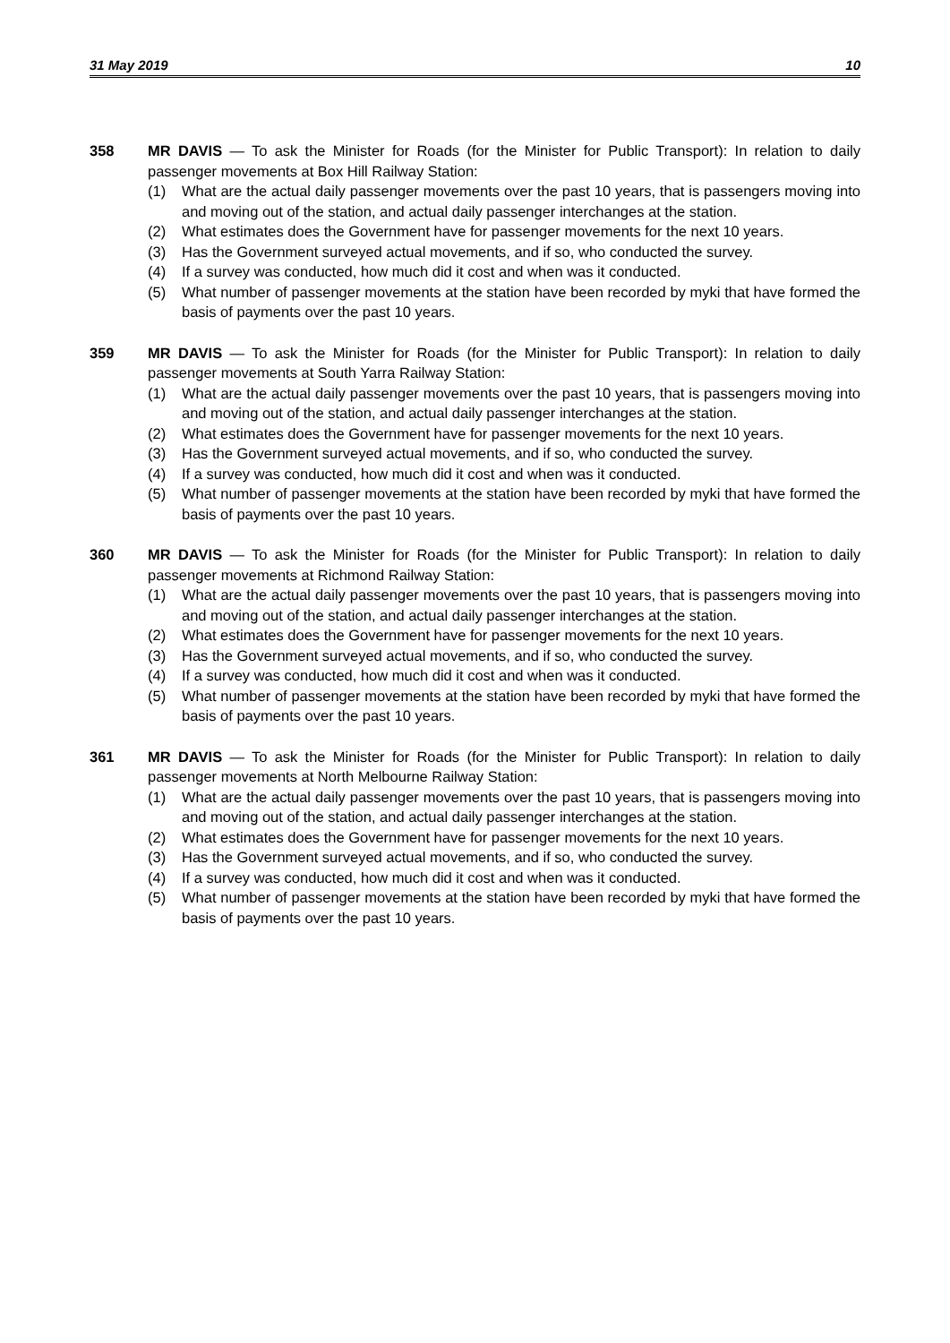31 May 2019 10
358 MR DAVIS — To ask the Minister for Roads (for the Minister for Public Transport): In relation to daily passenger movements at Box Hill Railway Station:
(1) What are the actual daily passenger movements over the past 10 years, that is passengers moving into and moving out of the station, and actual daily passenger interchanges at the station.
(2) What estimates does the Government have for passenger movements for the next 10 years.
(3) Has the Government surveyed actual movements, and if so, who conducted the survey.
(4) If a survey was conducted, how much did it cost and when was it conducted.
(5) What number of passenger movements at the station have been recorded by myki that have formed the basis of payments over the past 10 years.
359 MR DAVIS — To ask the Minister for Roads (for the Minister for Public Transport): In relation to daily passenger movements at South Yarra Railway Station:
(1) What are the actual daily passenger movements over the past 10 years, that is passengers moving into and moving out of the station, and actual daily passenger interchanges at the station.
(2) What estimates does the Government have for passenger movements for the next 10 years.
(3) Has the Government surveyed actual movements, and if so, who conducted the survey.
(4) If a survey was conducted, how much did it cost and when was it conducted.
(5) What number of passenger movements at the station have been recorded by myki that have formed the basis of payments over the past 10 years.
360 MR DAVIS — To ask the Minister for Roads (for the Minister for Public Transport): In relation to daily passenger movements at Richmond Railway Station:
(1) What are the actual daily passenger movements over the past 10 years, that is passengers moving into and moving out of the station, and actual daily passenger interchanges at the station.
(2) What estimates does the Government have for passenger movements for the next 10 years.
(3) Has the Government surveyed actual movements, and if so, who conducted the survey.
(4) If a survey was conducted, how much did it cost and when was it conducted.
(5) What number of passenger movements at the station have been recorded by myki that have formed the basis of payments over the past 10 years.
361 MR DAVIS — To ask the Minister for Roads (for the Minister for Public Transport): In relation to daily passenger movements at North Melbourne Railway Station:
(1) What are the actual daily passenger movements over the past 10 years, that is passengers moving into and moving out of the station, and actual daily passenger interchanges at the station.
(2) What estimates does the Government have for passenger movements for the next 10 years.
(3) Has the Government surveyed actual movements, and if so, who conducted the survey.
(4) If a survey was conducted, how much did it cost and when was it conducted.
(5) What number of passenger movements at the station have been recorded by myki that have formed the basis of payments over the past 10 years.